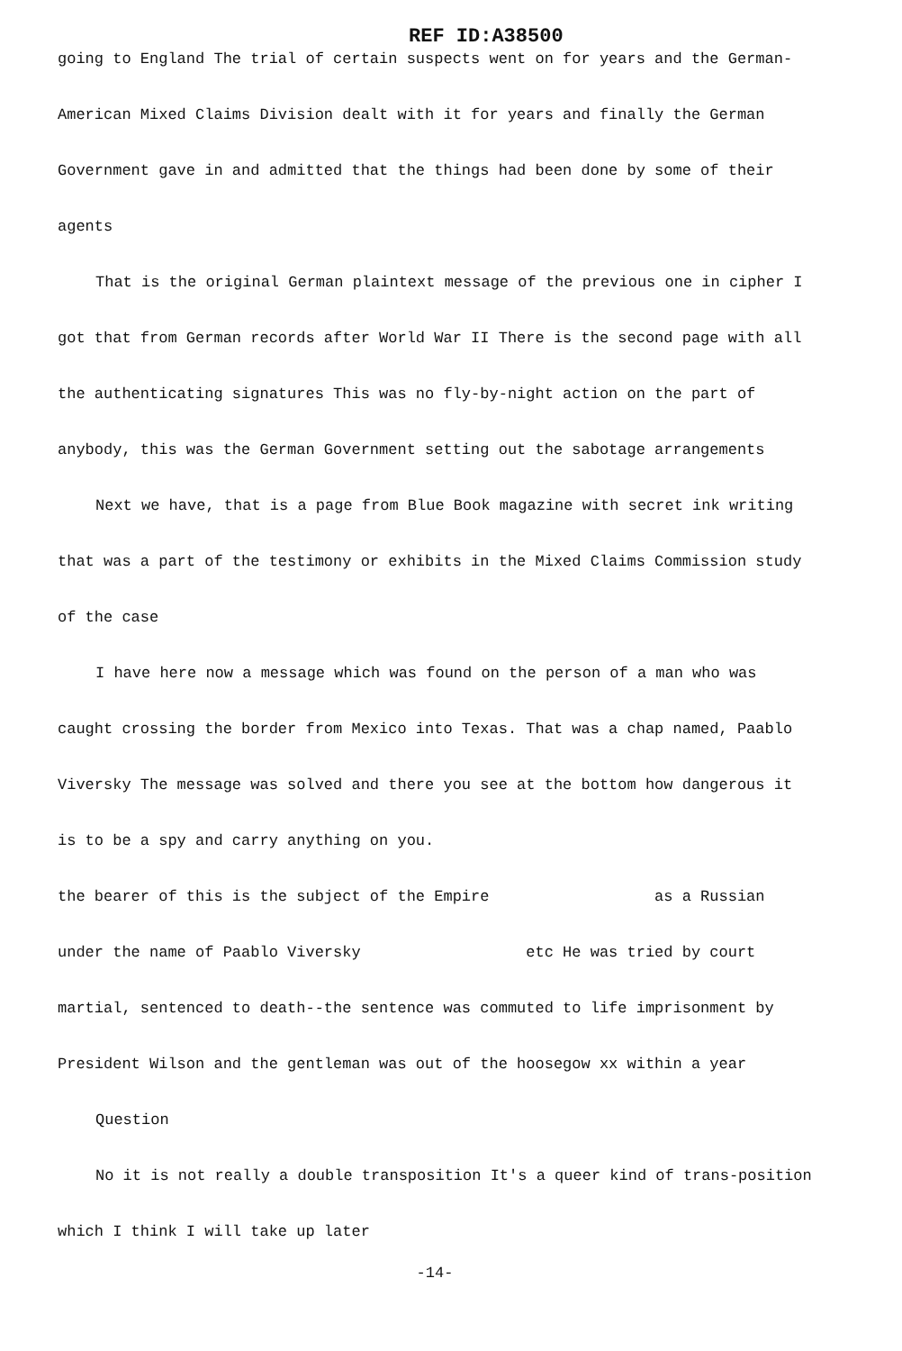REF ID:A38500
going to England The trial of certain suspects went on for years and the German-American Mixed Claims Division dealt with it for years and finally the German Government gave in and admitted that the things had been done by some of their agents
That is the original German plaintext message of the previous one in cipher I got that from German records after World War II There is the second page with all the authenticating signatures This was no fly-by-night action on the part of anybody, this was the German Government setting out the sabotage arrangements
Next we have, that is a page from Blue Book magazine with secret ink writing that was a part of the testimony or exhibits in the Mixed Claims Commission study of the case
I have here now a message which was found on the person of a man who was caught crossing the border from Mexico into Texas. That was a chap named, Paablo Viversky The message was solved and there you see at the bottom how dangerous it is to be a spy and carry anything on you.
the bearer of this is the subject of the Empire as a Russian under the name of Paablo Viversky etc He was tried by court martial, sentenced to death--the sentence was commuted to life imprisonment by President Wilson and the gentleman was out of the hoosegow xx within a year
Question
No it is not really a double transposition It's a queer kind of trans-position which I think I will take up later
-14-